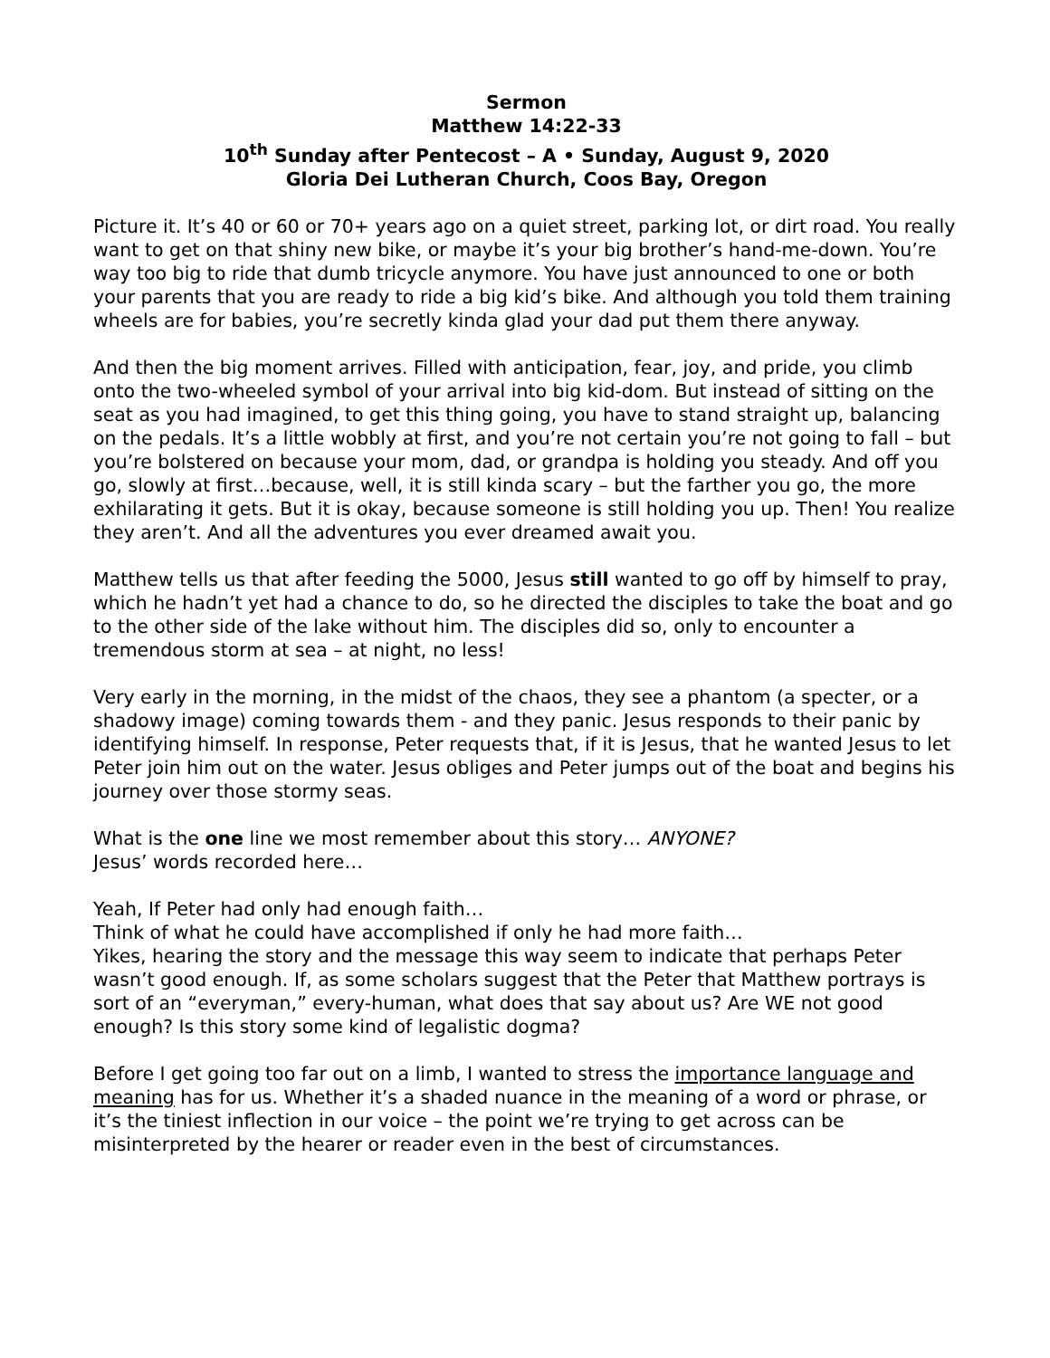Sermon
Matthew 14:22-33
10<sup>th</sup> Sunday after Pentecost – A • Sunday, August 9, 2020
Gloria Dei Lutheran Church, Coos Bay, Oregon
Picture it. It’s 40 or 60 or 70+ years ago on a quiet street, parking lot, or dirt road. You really want to get on that shiny new bike, or maybe it’s your big brother’s hand-me-down. You’re way too big to ride that dumb tricycle anymore. You have just announced to one or both your parents that you are ready to ride a big kid’s bike. And although you told them training wheels are for babies, you’re secretly kinda glad your dad put them there anyway.
And then the big moment arrives. Filled with anticipation, fear, joy, and pride, you climb onto the two-wheeled symbol of your arrival into big kid-dom. But instead of sitting on the seat as you had imagined, to get this thing going, you have to stand straight up, balancing on the pedals. It’s a little wobbly at first, and you’re not certain you’re not going to fall – but you’re bolstered on because your mom, dad, or grandpa is holding you steady. And off you go, slowly at first…because, well, it is still kinda scary – but the farther you go, the more exhilarating it gets. But it is okay, because someone is still holding you up. Then! You realize they aren’t. And all the adventures you ever dreamed await you.
Matthew tells us that after feeding the 5000, Jesus still wanted to go off by himself to pray, which he hadn’t yet had a chance to do, so he directed the disciples to take the boat and go to the other side of the lake without him. The disciples did so, only to encounter a tremendous storm at sea – at night, no less!
Very early in the morning, in the midst of the chaos, they see a phantom (a specter, or a shadowy image) coming towards them - and they panic. Jesus responds to their panic by identifying himself. In response, Peter requests that, if it is Jesus, that he wanted Jesus to let Peter join him out on the water. Jesus obliges and Peter jumps out of the boat and begins his journey over those stormy seas.
What is the one line we most remember about this story… ANYONE?
Jesus’ words recorded here…
Yeah, If Peter had only had enough faith…
Think of what he could have accomplished if only he had more faith…
Yikes, hearing the story and the message this way seem to indicate that perhaps Peter wasn’t good enough. If, as some scholars suggest that the Peter that Matthew portrays is sort of an “everyman,” every-human, what does that say about us? Are WE not good enough? Is this story some kind of legalistic dogma?
Before I get going too far out on a limb, I wanted to stress the importance language and meaning has for us. Whether it’s a shaded nuance in the meaning of a word or phrase, or it’s the tiniest inflection in our voice – the point we’re trying to get across can be misinterpreted by the hearer or reader even in the best of circumstances.